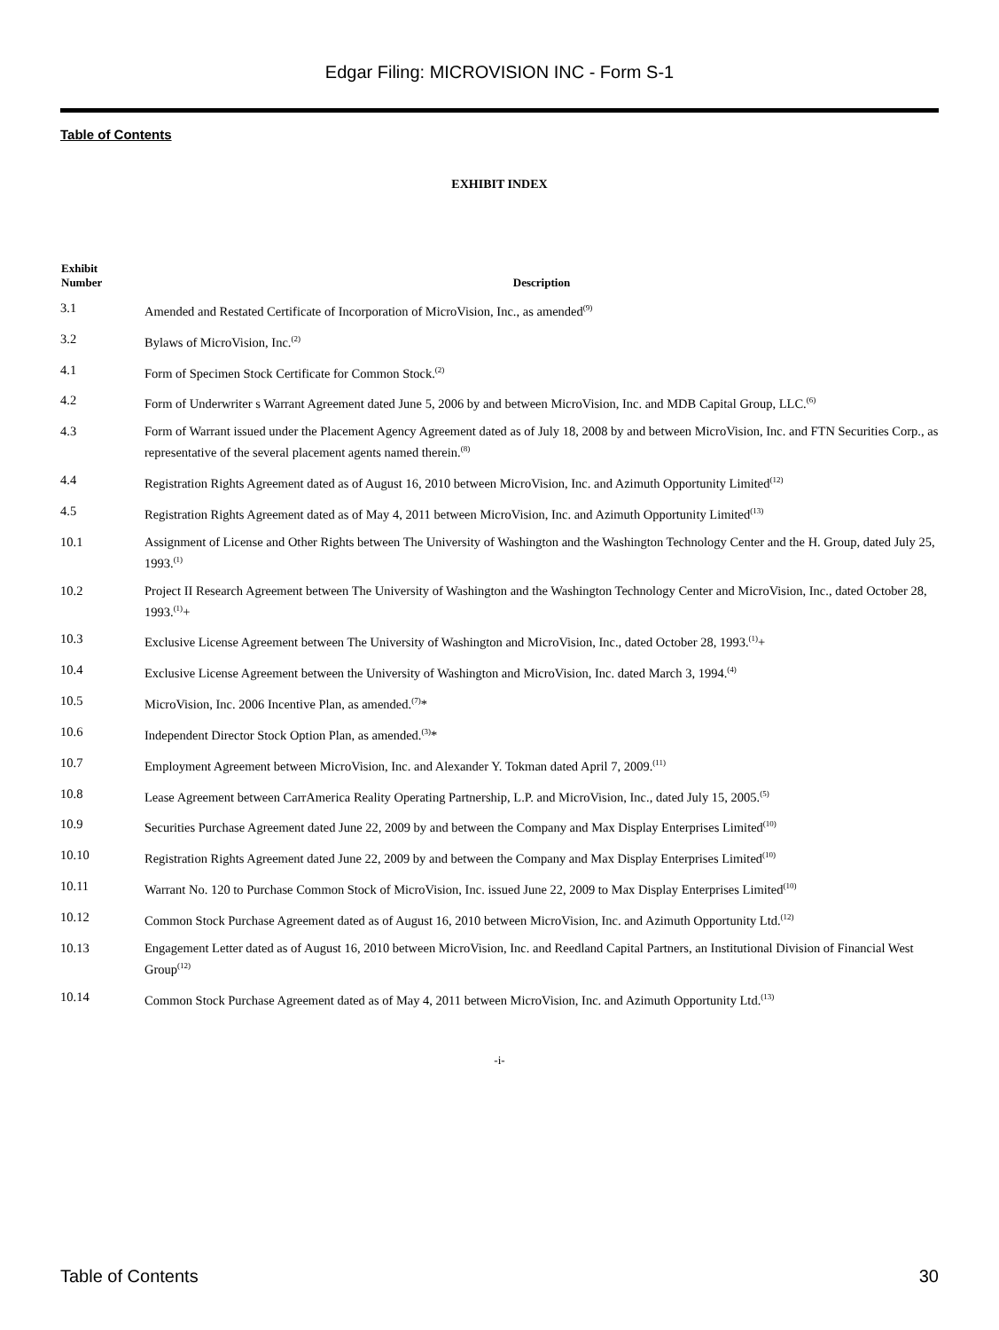Edgar Filing: MICROVISION INC - Form S-1
Table of Contents
EXHIBIT INDEX
| Exhibit Number | Description |
| --- | --- |
| 3.1 | Amended and Restated Certificate of Incorporation of MicroVision, Inc., as amended<sup>(9)</sup> |
| 3.2 | Bylaws of MicroVision, Inc.<sup>(2)</sup> |
| 4.1 | Form of Specimen Stock Certificate for Common Stock.<sup>(2)</sup> |
| 4.2 | Form of Underwriter s Warrant Agreement dated June 5, 2006 by and between MicroVision, Inc. and MDB Capital Group, LLC.<sup>(6)</sup> |
| 4.3 | Form of Warrant issued under the Placement Agency Agreement dated as of July 18, 2008 by and between MicroVision, Inc. and FTN Securities Corp., as representative of the several placement agents named therein.<sup>(8)</sup> |
| 4.4 | Registration Rights Agreement dated as of August 16, 2010 between MicroVision, Inc. and Azimuth Opportunity Limited<sup>(12)</sup> |
| 4.5 | Registration Rights Agreement dated as of May 4, 2011 between MicroVision, Inc. and Azimuth Opportunity Limited<sup>(13)</sup> |
| 10.1 | Assignment of License and Other Rights between The University of Washington and the Washington Technology Center and the H. Group, dated July 25, 1993.<sup>(1)</sup> |
| 10.2 | Project II Research Agreement between The University of Washington and the Washington Technology Center and MicroVision, Inc., dated October 28, 1993.<sup>(1)</sup>+ |
| 10.3 | Exclusive License Agreement between The University of Washington and MicroVision, Inc., dated October 28, 1993.<sup>(1)</sup>+ |
| 10.4 | Exclusive License Agreement between the University of Washington and MicroVision, Inc. dated March 3, 1994.<sup>(4)</sup> |
| 10.5 | MicroVision, Inc. 2006 Incentive Plan, as amended.<sup>(7)</sup>* |
| 10.6 | Independent Director Stock Option Plan, as amended.<sup>(3)</sup>* |
| 10.7 | Employment Agreement between MicroVision, Inc. and Alexander Y. Tokman dated April 7, 2009.<sup>(11)</sup> |
| 10.8 | Lease Agreement between CarrAmerica Reality Operating Partnership, L.P. and MicroVision, Inc., dated July 15, 2005.<sup>(5)</sup> |
| 10.9 | Securities Purchase Agreement dated June 22, 2009 by and between the Company and Max Display Enterprises Limited<sup>(10)</sup> |
| 10.10 | Registration Rights Agreement dated June 22, 2009 by and between the Company and Max Display Enterprises Limited<sup>(10)</sup> |
| 10.11 | Warrant No. 120 to Purchase Common Stock of MicroVision, Inc. issued June 22, 2009 to Max Display Enterprises Limited<sup>(10)</sup> |
| 10.12 | Common Stock Purchase Agreement dated as of August 16, 2010 between MicroVision, Inc. and Azimuth Opportunity Ltd.<sup>(12)</sup> |
| 10.13 | Engagement Letter dated as of August 16, 2010 between MicroVision, Inc. and Reedland Capital Partners, an Institutional Division of Financial West Group<sup>(12)</sup> |
| 10.14 | Common Stock Purchase Agreement dated as of May 4, 2011 between MicroVision, Inc. and Azimuth Opportunity Ltd.<sup>(13)</sup> |
-i-
Table of Contents 30